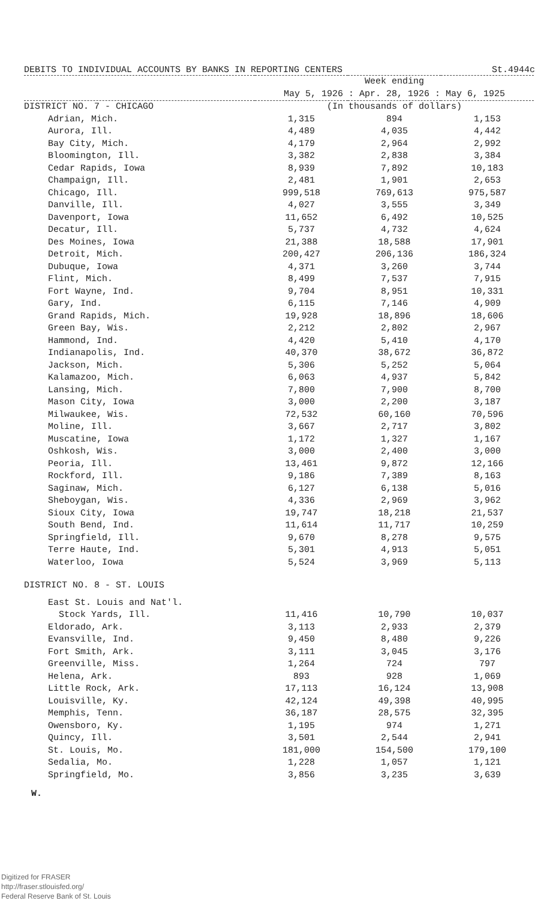DEBITS TO INDIVIDUAL ACCOUNTS BY BANKS IN REPORTING CENTERS St.4944c
| | Week ending May 5, 1926 : Apr. 28, 1926 : May 6, 1925 | | |
| --- | --- | --- | --- |
| DISTRICT NO. 7 - CHICAGO | (In thousands of dollars) | | |
| Adrian, Mich. | 1,315 | 894 | 1,153 |
| Aurora, Ill. | 4,489 | 4,035 | 4,442 |
| Bay City, Mich. | 4,179 | 2,964 | 2,992 |
| Bloomington, Ill. | 3,382 | 2,838 | 3,384 |
| Cedar Rapids, Iowa | 8,939 | 7,892 | 10,183 |
| Champaign, Ill. | 2,481 | 1,901 | 2,653 |
| Chicago, Ill. | 999,518 | 769,613 | 975,587 |
| Danville, Ill. | 4,027 | 3,555 | 3,349 |
| Davenport, Iowa | 11,652 | 6,492 | 10,525 |
| Decatur, Ill. | 5,737 | 4,732 | 4,624 |
| Des Moines, Iowa | 21,388 | 18,588 | 17,901 |
| Detroit, Mich. | 200,427 | 206,136 | 186,324 |
| Dubuque, Iowa | 4,371 | 3,260 | 3,744 |
| Flint, Mich. | 8,499 | 7,537 | 7,915 |
| Fort Wayne, Ind. | 9,704 | 8,951 | 10,331 |
| Gary, Ind. | 6,115 | 7,146 | 4,909 |
| Grand Rapids, Mich. | 19,928 | 18,896 | 18,606 |
| Green Bay, Wis. | 2,212 | 2,802 | 2,967 |
| Hammond, Ind. | 4,420 | 5,410 | 4,170 |
| Indianapolis, Ind. | 40,370 | 38,672 | 36,872 |
| Jackson, Mich. | 5,306 | 5,252 | 5,064 |
| Kalamazoo, Mich. | 6,063 | 4,937 | 5,842 |
| Lansing, Mich. | 7,800 | 7,900 | 8,700 |
| Mason City, Iowa | 3,000 | 2,200 | 3,187 |
| Milwaukee, Wis. | 72,532 | 60,160 | 70,596 |
| Moline, Ill. | 3,667 | 2,717 | 3,802 |
| Muscatine, Iowa | 1,172 | 1,327 | 1,167 |
| Oshkosh, Wis. | 3,000 | 2,400 | 3,000 |
| Peoria, Ill. | 13,461 | 9,872 | 12,166 |
| Rockford, Ill. | 9,186 | 7,389 | 8,163 |
| Saginaw, Mich. | 6,127 | 6,138 | 5,016 |
| Sheboygan, Wis. | 4,336 | 2,969 | 3,962 |
| Sioux City, Iowa | 19,747 | 18,218 | 21,537 |
| South Bend, Ind. | 11,614 | 11,717 | 10,259 |
| Springfield, Ill. | 9,670 | 8,278 | 9,575 |
| Terre Haute, Ind. | 5,301 | 4,913 | 5,051 |
| Waterloo, Iowa | 5,524 | 3,969 | 5,113 |
| DISTRICT NO. 8 - ST. LOUIS | | | |
| East St. Louis and Nat'l. Stock Yards, Ill. | 11,416 | 10,790 | 10,037 |
| Eldorado, Ark. | 3,113 | 2,933 | 2,379 |
| Evansville, Ind. | 9,450 | 8,480 | 9,226 |
| Fort Smith, Ark. | 3,111 | 3,045 | 3,176 |
| Greenville, Miss. | 1,264 | 724 | 797 |
| Helena, Ark. | 893 | 928 | 1,069 |
| Little Rock, Ark. | 17,113 | 16,124 | 13,908 |
| Louisville, Ky. | 42,124 | 49,398 | 40,995 |
| Memphis, Tenn. | 36,187 | 28,575 | 32,395 |
| Owensboro, Ky. | 1,195 | 974 | 1,271 |
| Quincy, Ill. | 3,501 | 2,544 | 2,941 |
| St. Louis, Mo. | 181,000 | 154,500 | 179,100 |
| Sedalia, Mo. | 1,228 | 1,057 | 1,121 |
| Springfield, Mo. | 3,856 | 3,235 | 3,639 |
W.
Digitized for FRASER
http://fraser.stlouisfed.org/
Federal Reserve Bank of St. Louis